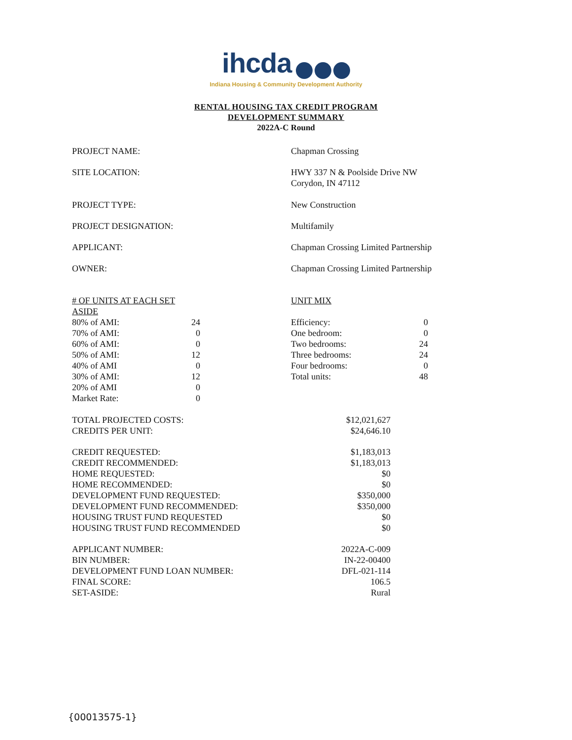ihcda
Indiana Housing & Community Development Authority
RENTAL HOUSING TAX CREDIT PROGRAM
DEVELOPMENT SUMMARY
2022A-C Round
| PROJECT NAME: | Chapman Crossing |
| SITE LOCATION: | HWY 337 N & Poolside Drive NW Corydon, IN 47112 |
| PROJECT TYPE: | New Construction |
| PROJECT DESIGNATION: | Multifamily |
| APPLICANT: | Chapman Crossing Limited Partnership |
| OWNER: | Chapman Crossing Limited Partnership |
| # OF UNITS AT EACH SET ASIDE | | | UNIT MIX | |
| 80% of AMI: | 24 | | Efficiency: | 0 |
| 70% of AMI: | 0 | | One bedroom: | 0 |
| 60% of AMI: | 0 | | Two bedrooms: | 24 |
| 50% of AMI: | 12 | | Three bedrooms: | 24 |
| 40% of AMI | 0 | | Four bedrooms: | 0 |
| 30% of AMI: | 12 | | Total units: | 48 |
| 20% of AMI | 0 | | | |
| Market Rate: | 0 | | | |
| TOTAL PROJECTED COSTS: | $12,021,627 |
| CREDITS PER UNIT: | $24,646.10 |
| CREDIT REQUESTED: | $1,183,013 |
| CREDIT RECOMMENDED: | $1,183,013 |
| HOME REQUESTED: | $0 |
| HOME RECOMMENDED: | $0 |
| DEVELOPMENT FUND REQUESTED: | $350,000 |
| DEVELOPMENT FUND RECOMMENDED: | $350,000 |
| HOUSING TRUST FUND REQUESTED | $0 |
| HOUSING TRUST FUND RECOMMENDED | $0 |
| APPLICANT NUMBER: | 2022A-C-009 |
| BIN NUMBER: | IN-22-00400 |
| DEVELOPMENT FUND LOAN NUMBER: | DFL-021-114 |
| FINAL SCORE: | 106.5 |
| SET-ASIDE: | Rural |
{00013575-1}